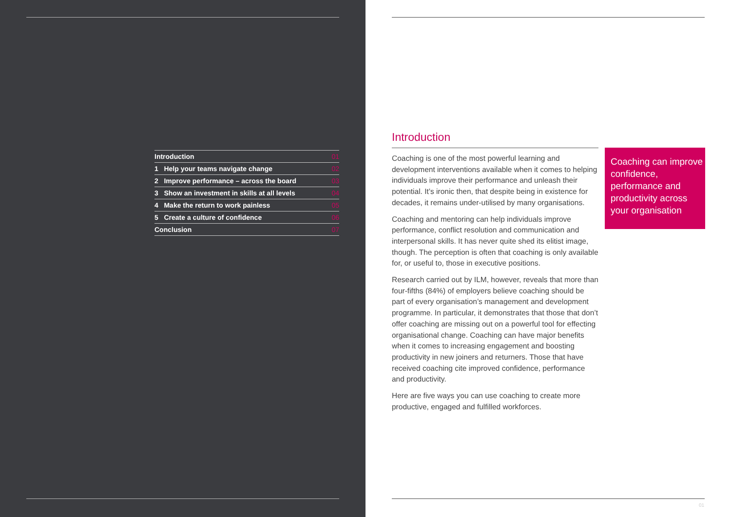Introduction 01
1 Help your teams navigate change 02
2 Improve performance – across the board 03
3 Show an investment in skills at all levels 04
4 Make the return to work painless 05
5 Create a culture of confidence 06
Conclusion 07
Introduction
Coaching is one of the most powerful learning and development interventions available when it comes to helping individuals improve their performance and unleash their potential. It’s ironic then, that despite being in existence for decades, it remains under-utilised by many organisations.
Coaching and mentoring can help individuals improve performance, conflict resolution and communication and interpersonal skills. It has never quite shed its elitist image, though. The perception is often that coaching is only available for, or useful to, those in executive positions.
Research carried out by ILM, however, reveals that more than four-fifths (84%) of employers believe coaching should be part of every organisation’s management and development programme. In particular, it demonstrates that those that don’t offer coaching are missing out on a powerful tool for effecting organisational change. Coaching can have major benefits when it comes to increasing engagement and boosting productivity in new joiners and returners. Those that have received coaching cite improved confidence, performance and productivity.
Here are five ways you can use coaching to create more productive, engaged and fulfilled workforces.
Coaching can improve confidence, performance and productivity across your organisation
01